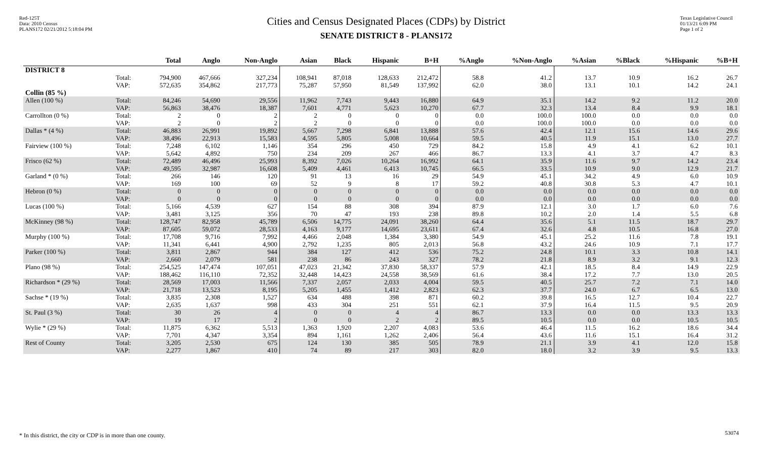Red-125T
Data: 2010 Census
PLANS172 02/21/2012 5:18:04 PM
Cities and Census Designated Places (CDPs) by District
SENATE DISTRICT 8 - PLANS172
Texas Legislative Council
01/13/21 6:09 PM
Page 1 of 2
| | | Total | Anglo | Non-Anglo | Asian | Black | Hispanic | B+H | %Anglo | %Non-Anglo | %Asian | %Black | %Hispanic | %B+H |
| --- | --- | --- | --- | --- | --- | --- | --- | --- | --- | --- | --- | --- | --- | --- |
| DISTRICT 8 | | | | | | | | | | | | | | |
| | Total: VAP: | 794,900 572,635 | 467,666 354,862 | 327,234 217,773 | 108,941 75,287 | 87,018 57,950 | 128,633 81,549 | 212,472 137,992 | 58.8 62.0 | 41.2 38.0 | 13.7 13.1 | 10.9 10.1 | 16.2 14.2 | 26.7 24.1 |
| Collin (85 %) | | | | | | | | | | | | | | |
| Allen (100 %) | Total: VAP: | 84,246 56,863 | 54,690 38,476 | 29,556 18,387 | 11,962 7,601 | 7,743 4,771 | 9,443 5,623 | 16,880 10,270 | 64.9 67.7 | 35.1 32.3 | 14.2 13.4 | 9.2 8.4 | 11.2 9.9 | 20.0 18.1 |
| Carrollton (0 %) | Total: VAP: | 2 2 | 0 0 | 2 2 | 2 2 | 0 0 | 0 0 | 0 0 | 0.0 0.0 | 100.0 100.0 | 100.0 100.0 | 0.0 0.0 | 0.0 0.0 | 0.0 0.0 |
| Dallas * (4 %) | Total: VAP: | 46,883 38,496 | 26,991 22,913 | 19,892 15,583 | 5,667 4,595 | 7,298 5,805 | 6,841 5,008 | 13,888 10,664 | 57.6 59.5 | 42.4 40.5 | 12.1 11.9 | 15.6 15.1 | 14.6 13.0 | 29.6 27.7 |
| Fairview (100 %) | Total: VAP: | 7,248 5,642 | 6,102 4,892 | 1,146 750 | 354 234 | 296 209 | 450 267 | 729 466 | 84.2 86.7 | 15.8 13.3 | 4.9 4.1 | 4.1 3.7 | 6.2 4.7 | 10.1 8.3 |
| Frisco (62 %) | Total: VAP: | 72,489 49,595 | 46,496 32,987 | 25,993 16,608 | 8,392 5,409 | 7,026 4,461 | 10,264 6,413 | 16,992 10,745 | 64.1 66.5 | 35.9 33.5 | 11.6 10.9 | 9.7 9.0 | 14.2 12.9 | 23.4 21.7 |
| Garland * (0 %) | Total: VAP: | 266 169 | 146 100 | 120 69 | 91 52 | 13 9 | 16 8 | 29 17 | 54.9 59.2 | 45.1 40.8 | 34.2 30.8 | 4.9 5.3 | 6.0 4.7 | 10.9 10.1 |
| Hebron (0 %) | Total: VAP: | 0 0 | 0 0 | 0 0 | 0 0 | 0 0 | 0 0 | 0 0 | 0.0 0.0 | 0.0 0.0 | 0.0 0.0 | 0.0 0.0 | 0.0 0.0 | 0.0 0.0 |
| Lucas (100 %) | Total: VAP: | 5,166 3,481 | 4,539 3,125 | 627 356 | 154 70 | 88 47 | 308 193 | 394 238 | 87.9 89.8 | 12.1 10.2 | 3.0 2.0 | 1.7 1.4 | 6.0 5.5 | 7.6 6.8 |
| McKinney (98 %) | Total: VAP: | 128,747 87,605 | 82,958 59,072 | 45,789 28,533 | 6,506 4,163 | 14,775 9,177 | 24,091 14,695 | 38,260 23,611 | 64.4 67.4 | 35.6 32.6 | 5.1 4.8 | 11.5 10.5 | 18.7 16.8 | 29.7 27.0 |
| Murphy (100 %) | Total: VAP: | 17,708 11,341 | 9,716 6,441 | 7,992 4,900 | 4,466 2,792 | 2,048 1,235 | 1,384 805 | 3,380 2,013 | 54.9 56.8 | 45.1 43.2 | 25.2 24.6 | 11.6 10.9 | 7.8 7.1 | 19.1 17.7 |
| Parker (100 %) | Total: VAP: | 3,811 2,660 | 2,867 2,079 | 944 581 | 384 238 | 127 86 | 412 243 | 536 327 | 75.2 78.2 | 24.8 21.8 | 10.1 8.9 | 3.3 3.2 | 10.8 9.1 | 14.1 12.3 |
| Plano (98 %) | Total: VAP: | 254,525 188,462 | 147,474 116,110 | 107,051 72,352 | 47,023 32,448 | 21,342 14,423 | 37,830 24,558 | 58,337 38,569 | 57.9 61.6 | 42.1 38.4 | 18.5 17.2 | 8.4 7.7 | 14.9 13.0 | 22.9 20.5 |
| Richardson * (29 %) | Total: VAP: | 28,569 21,718 | 17,003 13,523 | 11,566 8,195 | 7,337 5,205 | 2,057 1,455 | 2,033 1,412 | 4,004 2,823 | 59.5 62.3 | 40.5 37.7 | 25.7 24.0 | 7.2 6.7 | 7.1 6.5 | 14.0 13.0 |
| Sachse * (19 %) | Total: VAP: | 3,835 2,635 | 2,308 1,637 | 1,527 998 | 634 433 | 488 304 | 398 251 | 871 551 | 60.2 62.1 | 39.8 37.9 | 16.5 16.4 | 12.7 11.5 | 10.4 9.5 | 22.7 20.9 |
| St. Paul (3 %) | Total: VAP: | 30 19 | 26 17 | 4 2 | 0 0 | 0 0 | 4 2 | 4 2 | 86.7 89.5 | 13.3 10.5 | 0.0 0.0 | 0.0 0.0 | 13.3 10.5 | 13.3 10.5 |
| Wylie * (29 %) | Total: VAP: | 11,875 7,701 | 6,362 4,347 | 5,513 3,354 | 1,363 894 | 1,920 1,161 | 2,207 1,262 | 4,083 2,406 | 53.6 56.4 | 46.4 43.6 | 11.5 11.6 | 16.2 15.1 | 18.6 16.4 | 34.4 31.2 |
| Rest of County | Total: VAP: | 3,205 2,277 | 2,530 1,867 | 675 410 | 124 74 | 130 89 | 385 217 | 505 303 | 78.9 82.0 | 21.1 18.0 | 3.9 3.2 | 4.1 3.9 | 12.0 9.5 | 15.8 13.3 |
* In this district, the city or CDP is in more than one county.
53074